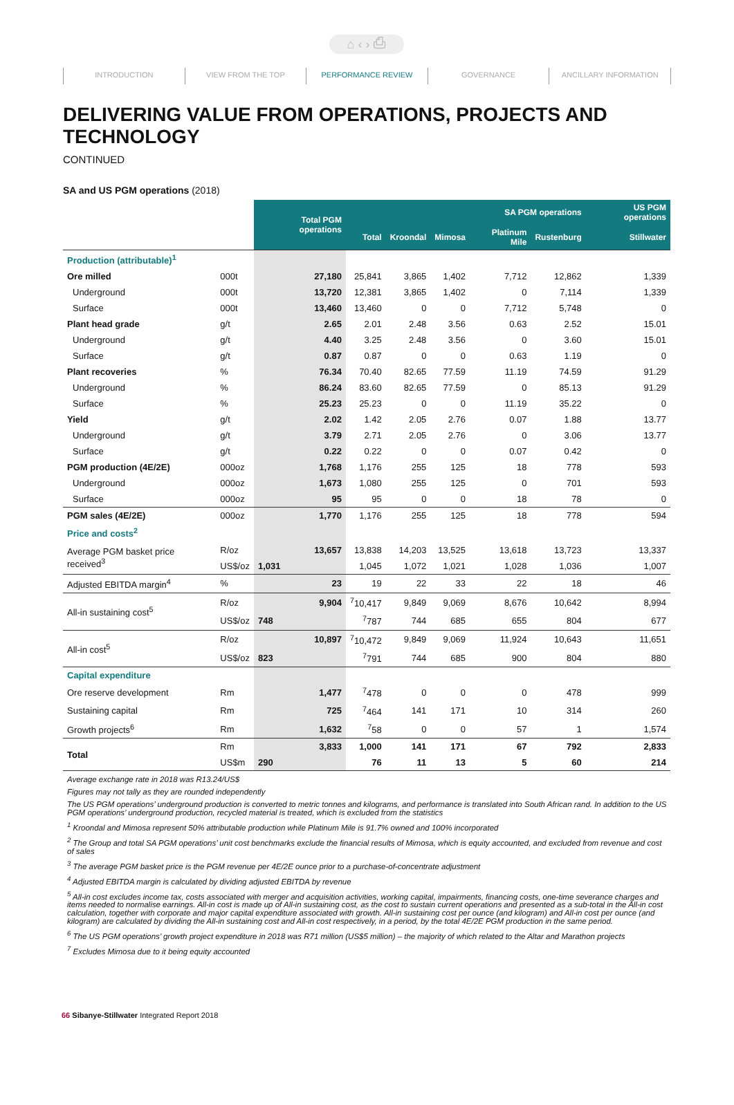⌂ ‹ › ⎙
INTRODUCTION VIEW FROM THE TOP PERFORMANCE REVIEW GOVERNANCE ANCILLARY INFORMATION
DELIVERING VALUE FROM OPERATIONS, PROJECTS AND TECHNOLOGY
CONTINUED
SA and US PGM operations (2018)
| | | Total PGM operations | SA PGM operations | | | | | US PGM operations |
| | | | Total | Kroondal | Mimosa | Platinum Mile | Rustenburg | Stillwater |
| Production (attributable)<sup>1</sup> | | | | | | | | |
| Ore milled | 000t | 27,180 | 25,841 | 3,865 | 1,402 | 7,712 | 12,862 | 1,339 |
| Underground | 000t | 13,720 | 12,381 | 3,865 | 1,402 | 0 | 7,114 | 1,339 |
| Surface | 000t | 13,460 | 13,460 | 0 | 0 | 7,712 | 5,748 | 0 |
| Plant head grade | g/t | 2.65 | 2.01 | 2.48 | 3.56 | 0.63 | 2.52 | 15.01 |
| Underground | g/t | 4.40 | 3.25 | 2.48 | 3.56 | 0 | 3.60 | 15.01 |
| Surface | g/t | 0.87 | 0.87 | 0 | 0 | 0.63 | 1.19 | 0 |
| Plant recoveries | % | 76.34 | 70.40 | 82.65 | 77.59 | 11.19 | 74.59 | 91.29 |
| Underground | % | 86.24 | 83.60 | 82.65 | 77.59 | 0 | 85.13 | 91.29 |
| Surface | % | 25.23 | 25.23 | 0 | 0 | 11.19 | 35.22 | 0 |
| Yield | g/t | 2.02 | 1.42 | 2.05 | 2.76 | 0.07 | 1.88 | 13.77 |
| Underground | g/t | 3.79 | 2.71 | 2.05 | 2.76 | 0 | 3.06 | 13.77 |
| Surface | g/t | 0.22 | 0.22 | 0 | 0 | 0.07 | 0.42 | 0 |
| PGM production (4E/2E) | 000oz | 1,768 | 1,176 | 255 | 125 | 18 | 778 | 593 |
| Underground | 000oz | 1,673 | 1,080 | 255 | 125 | 0 | 701 | 593 |
| Surface | 000oz | 95 | 95 | 0 | 0 | 18 | 78 | 0 |
| PGM sales (4E/2E) | 000oz | 1,770 | 1,176 | 255 | 125 | 18 | 778 | 594 |
| Price and costs<sup>2</sup> | | | | | | | | |
| Average PGM basket price received<sup>3</sup> | R/oz | 13,657 | 13,838 | 14,203 | 13,525 | 13,618 | 13,723 | 13,337 |
| | US$/oz | 1,031 | 1,045 | 1,072 | 1,021 | 1,028 | 1,036 | 1,007 |
| Adjusted EBITDA margin<sup>4</sup> | % | 23 | 19 | 22 | 33 | 22 | 18 | 46 |
| All-in sustaining cost<sup>5</sup> | R/oz | 9,904 | <sup>7</sup> 10,417 | 9,849 | 9,069 | 8,676 | 10,642 | 8,994 |
| | US$/oz | 748 | <sup>7</sup> 787 | 744 | 685 | 655 | 804 | 677 |
| All-in cost<sup>5</sup> | R/oz | 10,897 | <sup>7</sup> 10,472 | 9,849 | 9,069 | 11,924 | 10,643 | 11,651 |
| | US$/oz | 823 | <sup>7</sup> 791 | 744 | 685 | 900 | 804 | 880 |
| Capital expenditure | | | | | | | | |
| Ore reserve development | Rm | 1,477 | <sup>7</sup> 478 | 0 | 0 | 0 | 478 | 999 |
| Sustaining capital | Rm | 725 | <sup>7</sup> 464 | 141 | 171 | 10 | 314 | 260 |
| Growth projects<sup>6</sup> | Rm | 1,632 | <sup>7</sup> 58 | 0 | 0 | 57 | 1 | 1,574 |
| Total | Rm | 3,833 | 1,000 | 141 | 171 | 67 | 792 | 2,833 |
| | US$m | 290 | 76 | 11 | 13 | 5 | 60 | 214 |
Average exchange rate in 2018 was R13.24/US$
Figures may not tally as they are rounded independently
The US PGM operations’ underground production is converted to metric tonnes and kilograms, and performance is translated into South African rand. In addition to the US PGM operations’ underground production, recycled material is treated, which is excluded from the statistics
<sup>1</sup> Kroondal and Mimosa represent 50% attributable production while Platinum Mile is 91.7% owned and 100% incorporated
<sup>2</sup> The Group and total SA PGM operations’ unit cost benchmarks exclude the financial results of Mimosa, which is equity accounted, and excluded from revenue and cost of sales
<sup>3</sup> The average PGM basket price is the PGM revenue per 4E/2E ounce prior to a purchase-of-concentrate adjustment
<sup>4</sup> Adjusted EBITDA margin is calculated by dividing adjusted EBITDA by revenue
<sup>5</sup> All-in cost excludes income tax, costs associated with merger and acquisition activities, working capital, impairments, financing costs, one-time severance charges and items needed to normalise earnings. All-in cost is made up of All-in sustaining cost, as the cost to sustain current operations and presented as a sub-total in the All-in cost calculation, together with corporate and major capital expenditure associated with growth. All-in sustaining cost per ounce (and kilogram) and All-in cost per ounce (and kilogram) are calculated by dividing the All-in sustaining cost and All-in cost respectively, in a period, by the total 4E/2E PGM production in the same period.
<sup>6</sup> The US PGM operations’ growth project expenditure in 2018 was R71 million (US$5 million) – the majority of which related to the Altar and Marathon projects
<sup>7</sup> Excludes Mimosa due to it being equity accounted
66 Sibanye-Stillwater Integrated Report 2018